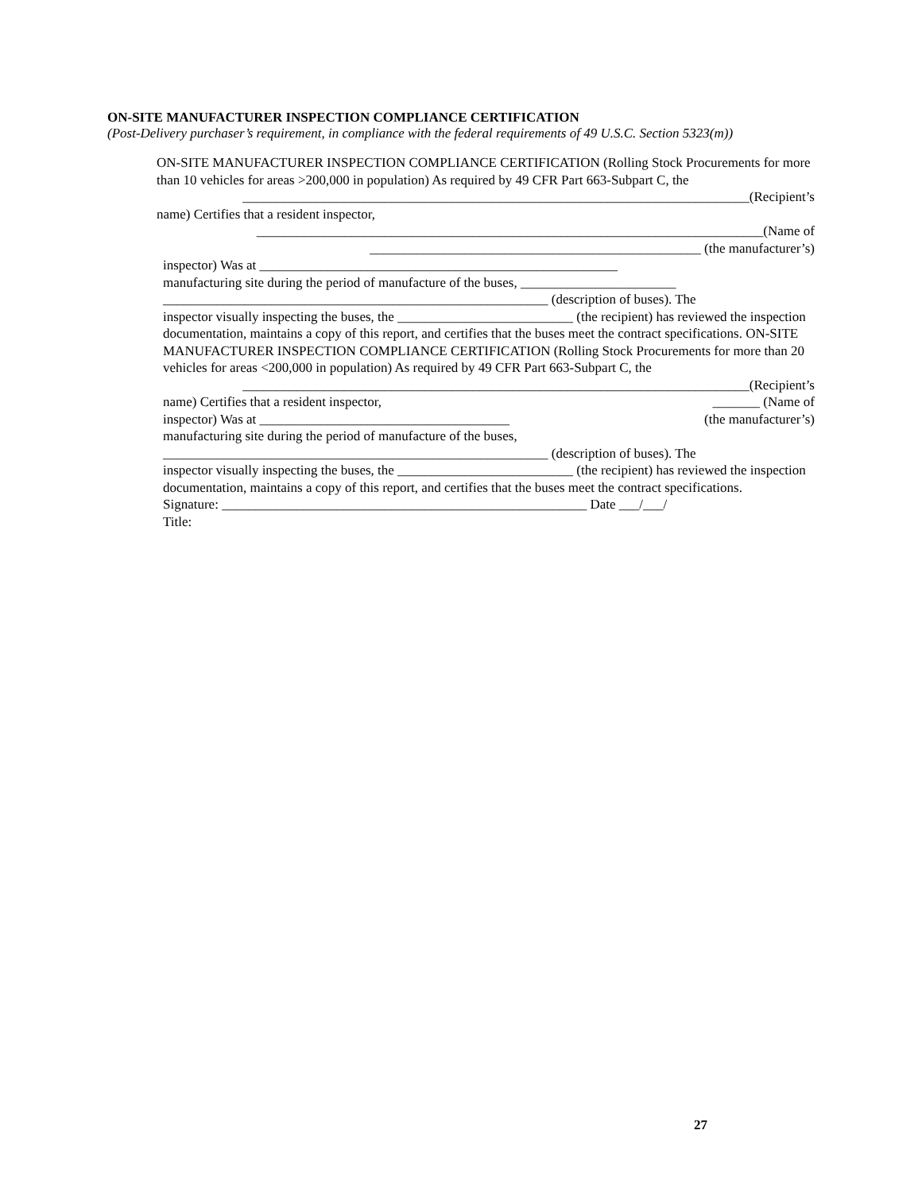ON-SITE MANUFACTURER INSPECTION COMPLIANCE CERTIFICATION
(Post-Delivery purchaser’s requirement, in compliance with the federal requirements of 49 U.S.C. Section 5323(m))
ON-SITE MANUFACTURER INSPECTION COMPLIANCE CERTIFICATION (Rolling Stock Procurements for more than 10 vehicles for areas >200,000 in population) As required by 49 CFR Part 663-Subpart C, the
___________________________________________________________________________(Recipient’s
name) Certifies that a resident inspector,
___________________________________________________________________________(Name of
_________________________________________________ (the manufacturer’s)
inspector) Was at _____________________________________________________
manufacturing site during the period of manufacture of the buses, _______________________
_________________________________________________________ (description of buses). The
inspector visually inspecting the buses, the __________________________ (the recipient) has reviewed the inspection documentation, maintains a copy of this report, and certifies that the buses meet the contract specifications. ON-SITE MANUFACTURER INSPECTION COMPLIANCE CERTIFICATION (Rolling Stock Procurements for more than 20 vehicles for areas <200,000 in population) As required by 49 CFR Part 663-Subpart C, the
___________________________________________________________________________(Recipient’s
name) Certifies that a resident inspector, _______ (Name of
inspector) Was at _____________________________________ (the manufacturer’s)
manufacturing site during the period of manufacture of the buses,
_________________________________________________________ (description of buses). The
inspector visually inspecting the buses, the __________________________ (the recipient) has reviewed the inspection documentation, maintains a copy of this report, and certifies that the buses meet the contract specifications.
Signature: ______________________________________________________ Date ___/___/
Title:
27